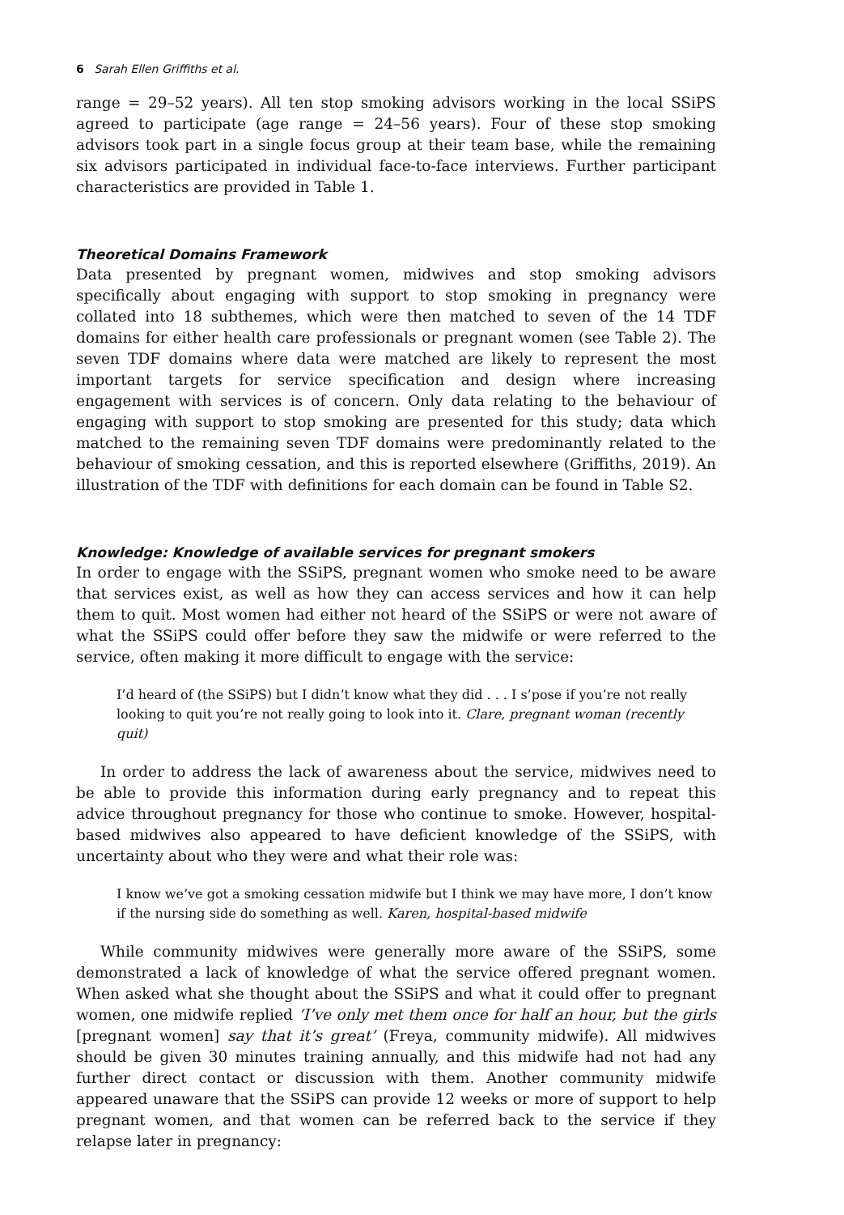6 Sarah Ellen Griffiths et al.
range = 29–52 years). All ten stop smoking advisors working in the local SSiPS agreed to participate (age range = 24–56 years). Four of these stop smoking advisors took part in a single focus group at their team base, while the remaining six advisors participated in individual face-to-face interviews. Further participant characteristics are provided in Table 1.
Theoretical Domains Framework
Data presented by pregnant women, midwives and stop smoking advisors specifically about engaging with support to stop smoking in pregnancy were collated into 18 subthemes, which were then matched to seven of the 14 TDF domains for either health care professionals or pregnant women (see Table 2). The seven TDF domains where data were matched are likely to represent the most important targets for service specification and design where increasing engagement with services is of concern. Only data relating to the behaviour of engaging with support to stop smoking are presented for this study; data which matched to the remaining seven TDF domains were predominantly related to the behaviour of smoking cessation, and this is reported elsewhere (Griffiths, 2019). An illustration of the TDF with definitions for each domain can be found in Table S2.
Knowledge: Knowledge of available services for pregnant smokers
In order to engage with the SSiPS, pregnant women who smoke need to be aware that services exist, as well as how they can access services and how it can help them to quit. Most women had either not heard of the SSiPS or were not aware of what the SSiPS could offer before they saw the midwife or were referred to the service, often making it more difficult to engage with the service:
I’d heard of (the SSiPS) but I didn’t know what they did . . . I s’pose if you’re not really looking to quit you’re not really going to look into it. Clare, pregnant woman (recently quit)
In order to address the lack of awareness about the service, midwives need to be able to provide this information during early pregnancy and to repeat this advice throughout pregnancy for those who continue to smoke. However, hospital-based midwives also appeared to have deficient knowledge of the SSiPS, with uncertainty about who they were and what their role was:
I know we’ve got a smoking cessation midwife but I think we may have more, I don’t know if the nursing side do something as well. Karen, hospital-based midwife
While community midwives were generally more aware of the SSiPS, some demonstrated a lack of knowledge of what the service offered pregnant women. When asked what she thought about the SSiPS and what it could offer to pregnant women, one midwife replied ‘I’ve only met them once for half an hour, but the girls [pregnant women] say that it’s great’ (Freya, community midwife). All midwives should be given 30 minutes training annually, and this midwife had not had any further direct contact or discussion with them. Another community midwife appeared unaware that the SSiPS can provide 12 weeks or more of support to help pregnant women, and that women can be referred back to the service if they relapse later in pregnancy: